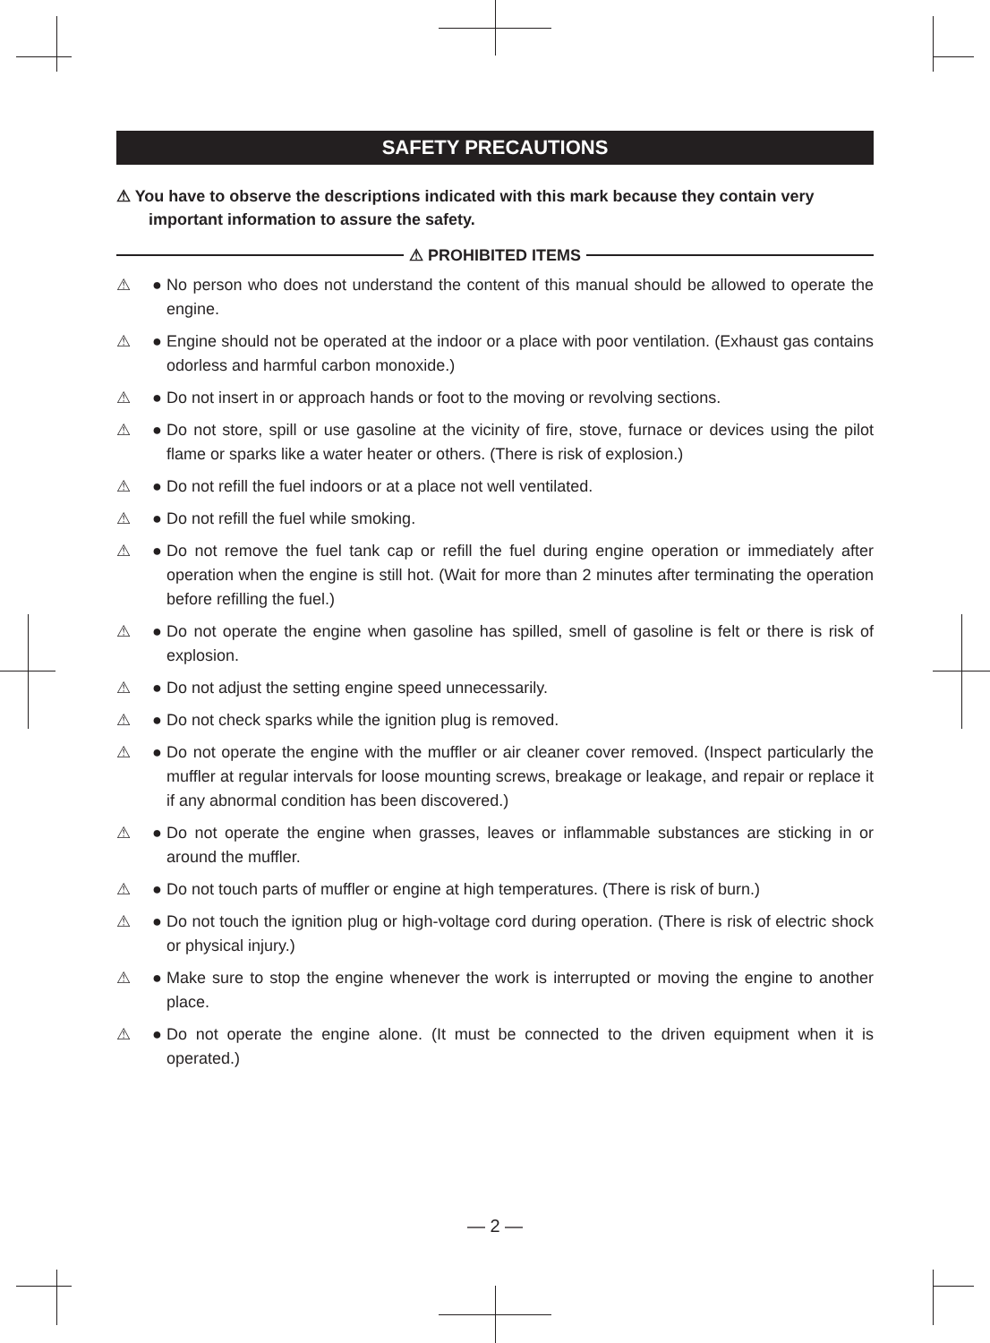SAFETY PRECAUTIONS
⚠ You have to observe the descriptions indicated with this mark because they contain very important information to assure the safety.
⚠ PROHIBITED ITEMS
⚠ ● No person who does not understand the content of this manual should be allowed to operate the engine.
⚠ ● Engine should not be operated at the indoor or a place with poor ventilation. (Exhaust gas contains odorless and harmful carbon monoxide.)
⚠ ● Do not insert in or approach hands or foot to the moving or revolving sections.
⚠ ● Do not store, spill or use gasoline at the vicinity of fire, stove, furnace or devices using the pilot flame or sparks like a water heater or others. (There is risk of explosion.)
⚠ ● Do not refill the fuel indoors or at a place not well ventilated.
⚠ ● Do not refill the fuel while smoking.
⚠ ● Do not remove the fuel tank cap or refill the fuel during engine operation or immediately after operation when the engine is still hot. (Wait for more than 2 minutes after terminating the operation before refilling the fuel.)
⚠ ● Do not operate the engine when gasoline has spilled, smell of gasoline is felt or there is risk of explosion.
⚠ ● Do not adjust the setting engine speed unnecessarily.
⚠ ● Do not check sparks while the ignition plug is removed.
⚠ ● Do not operate the engine with the muffler or air cleaner cover removed. (Inspect particularly the muffler at regular intervals for loose mounting screws, breakage or leakage, and repair or replace it if any abnormal condition has been discovered.)
⚠ ● Do not operate the engine when grasses, leaves or inflammable substances are sticking in or around the muffler.
⚠ ● Do not touch parts of muffler or engine at high temperatures. (There is risk of burn.)
⚠ ● Do not touch the ignition plug or high-voltage cord during operation. (There is risk of electric shock or physical injury.)
⚠ ● Make sure to stop the engine whenever the work is interrupted or moving the engine to another place.
⚠ ● Do not operate the engine alone. (It must be connected to the driven equipment when it is operated.)
— 2 —